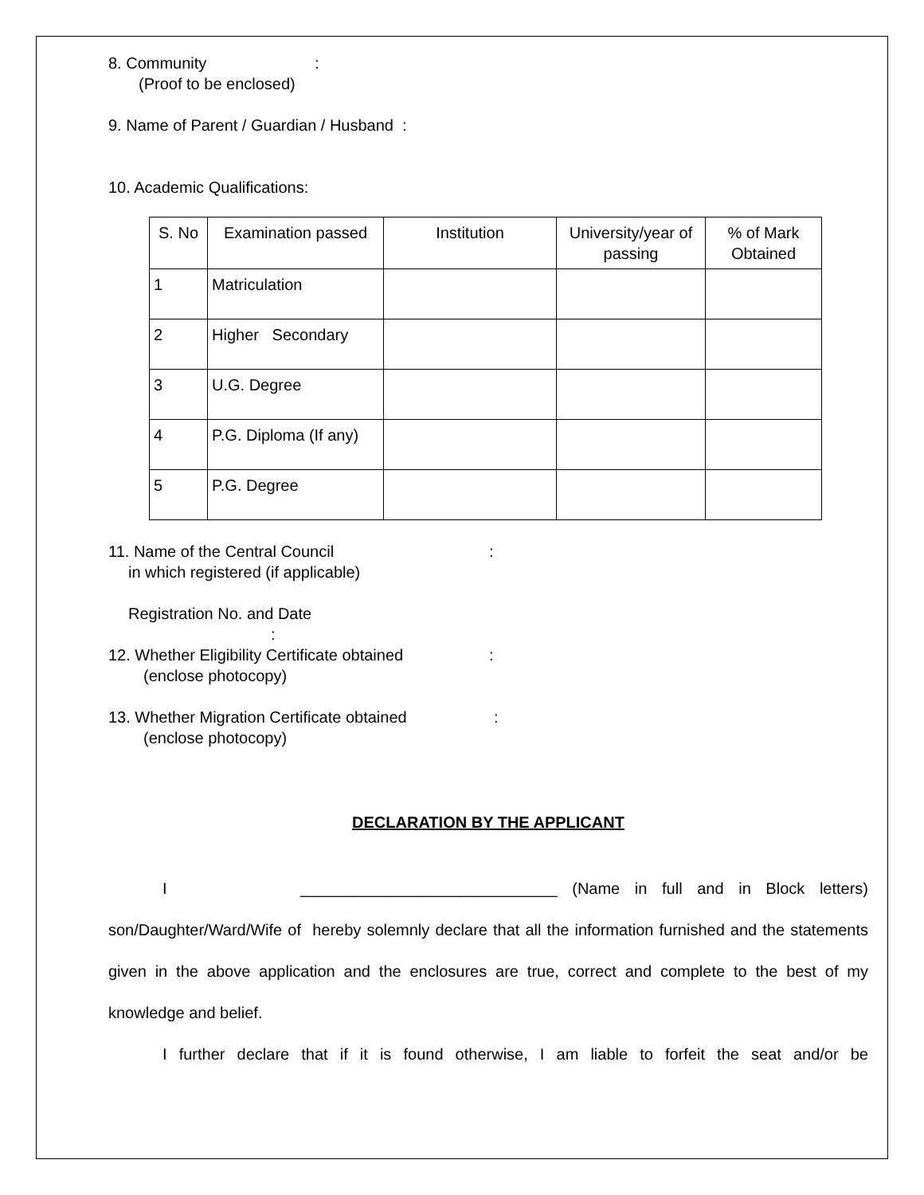8. Community :
(Proof to be enclosed)
9. Name of Parent / Guardian / Husband :
10. Academic Qualifications:
| S. No | Examination passed | Institution | University/year of passing | % of Mark Obtained |
| --- | --- | --- | --- | --- |
| 1 | Matriculation | | | |
| 2 | Higher Secondary | | | |
| 3 | U.G. Degree | | | |
| 4 | P.G. Diploma (If any) | | | |
| 5 | P.G. Degree | | | |
11. Name of the Central Council:
in which registered (if applicable)
Registration No. and Date
:
12. Whether Eligibility Certificate obtained:
(enclose photocopy)
13. Whether Migration Certificate obtained:
(enclose photocopy)
DECLARATION BY THE APPLICANT
I _____________________________ (Name in full and in Block letters) son/Daughter/Ward/Wife of hereby solemnly declare that all the information furnished and the statements given in the above application and the enclosures are true, correct and complete to the best of my knowledge and belief.
I further declare that if it is found otherwise, I am liable to forfeit the seat and/or be